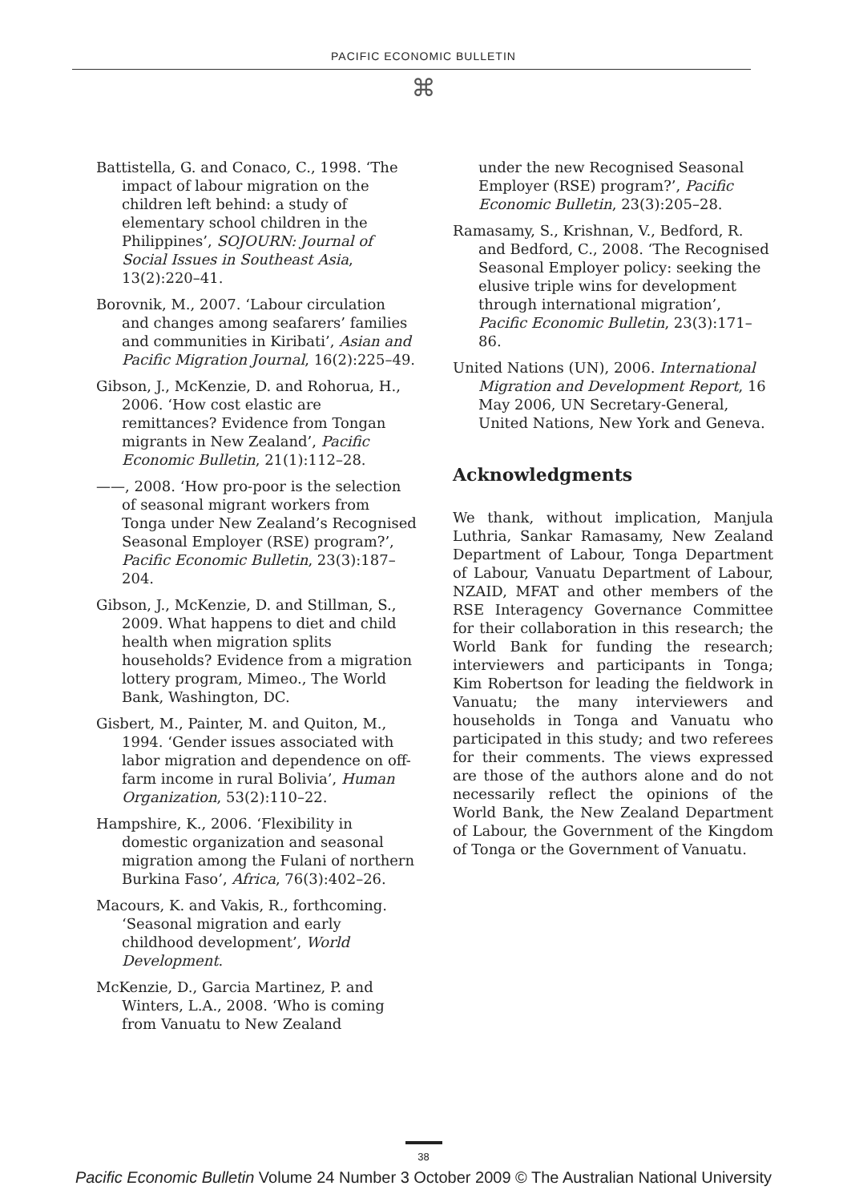PACIFIC ECONOMIC BULLETIN
⌘
Battistella, G. and Conaco, C., 1998. ‘The impact of labour migration on the children left behind: a study of elementary school children in the Philippines’, SOJOURN: Journal of Social Issues in Southeast Asia, 13(2):220–41.
Borovnik, M., 2007. ‘Labour circulation and changes among seafarers’ families and communities in Kiribati’, Asian and Pacific Migration Journal, 16(2):225–49.
Gibson, J., McKenzie, D. and Rohorua, H., 2006. ‘How cost elastic are remittances? Evidence from Tongan migrants in New Zealand’, Pacific Economic Bulletin, 21(1):112–28.
——, 2008. ‘How pro-poor is the selection of seasonal migrant workers from Tonga under New Zealand’s Recognised Seasonal Employer (RSE) program?’, Pacific Economic Bulletin, 23(3):187–204.
Gibson, J., McKenzie, D. and Stillman, S., 2009. What happens to diet and child health when migration splits households? Evidence from a migration lottery program, Mimeo., The World Bank, Washington, DC.
Gisbert, M., Painter, M. and Quiton, M., 1994. ‘Gender issues associated with labor migration and dependence on off-farm income in rural Bolivia’, Human Organization, 53(2):110–22.
Hampshire, K., 2006. ‘Flexibility in domestic organization and seasonal migration among the Fulani of northern Burkina Faso’, Africa, 76(3):402–26.
Macours, K. and Vakis, R., forthcoming. ‘Seasonal migration and early childhood development’, World Development.
McKenzie, D., Garcia Martinez, P. and Winters, L.A., 2008. ‘Who is coming from Vanuatu to New Zealand
under the new Recognised Seasonal Employer (RSE) program?’, Pacific Economic Bulletin, 23(3):205–28.
Ramasamy, S., Krishnan, V., Bedford, R. and Bedford, C., 2008. ‘The Recognised Seasonal Employer policy: seeking the elusive triple wins for development through international migration’, Pacific Economic Bulletin, 23(3):171–86.
United Nations (UN), 2006. International Migration and Development Report, 16 May 2006, UN Secretary-General, United Nations, New York and Geneva.
Acknowledgments
We thank, without implication, Manjula Luthria, Sankar Ramasamy, New Zealand Department of Labour, Tonga Department of Labour, Vanuatu Department of Labour, NZAID, MFAT and other members of the RSE Interagency Governance Committee for their collaboration in this research; the World Bank for funding the research; interviewers and participants in Tonga; Kim Robertson for leading the fieldwork in Vanuatu; the many interviewers and households in Tonga and Vanuatu who participated in this study; and two referees for their comments. The views expressed are those of the authors alone and do not necessarily reflect the opinions of the World Bank, the New Zealand Department of Labour, the Government of the Kingdom of Tonga or the Government of Vanuatu.
38
Pacific Economic Bulletin Volume 24 Number 3 October 2009 © The Australian National University